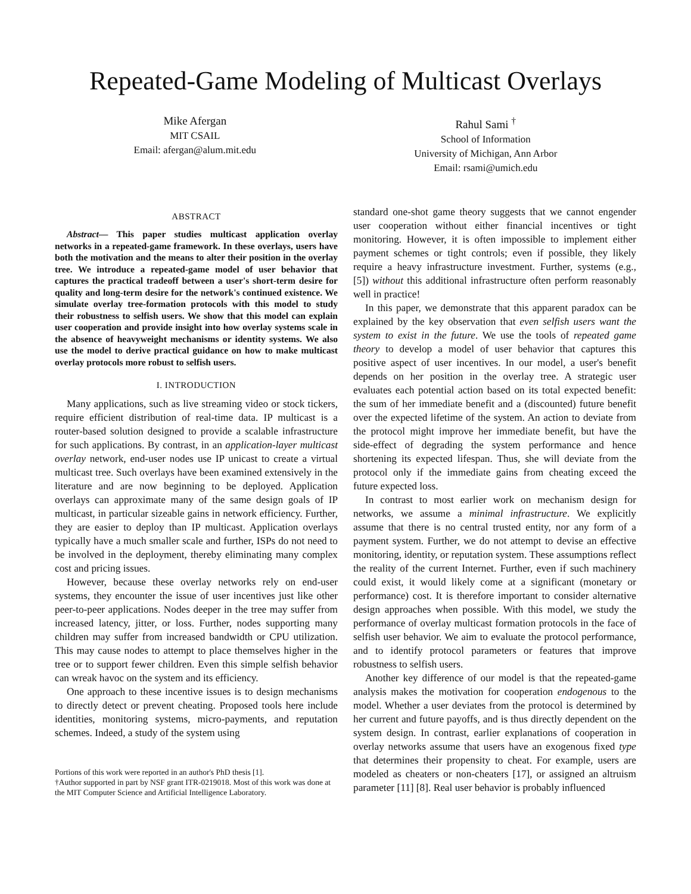Repeated-Game Modeling of Multicast Overlays
Mike Afergan
MIT CSAIL
Email: afergan@alum.mit.edu
Rahul Sami <sup>†</sup>
School of Information
University of Michigan, Ann Arbor
Email: rsami@umich.edu
ABSTRACT
Abstract— This paper studies multicast application overlay networks in a repeated-game framework. In these overlays, users have both the motivation and the means to alter their position in the overlay tree. We introduce a repeated-game model of user behavior that captures the practical tradeoff between a user's short-term desire for quality and long-term desire for the network's continued existence. We simulate overlay tree-formation protocols with this model to study their robustness to selfish users. We show that this model can explain user cooperation and provide insight into how overlay systems scale in the absence of heavyweight mechanisms or identity systems. We also use the model to derive practical guidance on how to make multicast overlay protocols more robust to selfish users.
I. INTRODUCTION
Many applications, such as live streaming video or stock tickers, require efficient distribution of real-time data. IP multicast is a router-based solution designed to provide a scalable infrastructure for such applications. By contrast, in an application-layer multicast overlay network, end-user nodes use IP unicast to create a virtual multicast tree. Such overlays have been examined extensively in the literature and are now beginning to be deployed. Application overlays can approximate many of the same design goals of IP multicast, in particular sizeable gains in network efficiency. Further, they are easier to deploy than IP multicast. Application overlays typically have a much smaller scale and further, ISPs do not need to be involved in the deployment, thereby eliminating many complex cost and pricing issues.
However, because these overlay networks rely on end-user systems, they encounter the issue of user incentives just like other peer-to-peer applications. Nodes deeper in the tree may suffer from increased latency, jitter, or loss. Further, nodes supporting many children may suffer from increased bandwidth or CPU utilization. This may cause nodes to attempt to place themselves higher in the tree or to support fewer children. Even this simple selfish behavior can wreak havoc on the system and its efficiency.
One approach to these incentive issues is to design mechanisms to directly detect or prevent cheating. Proposed tools here include identities, monitoring systems, micro-payments, and reputation schemes. Indeed, a study of the system using
Portions of this work were reported in an author's PhD thesis [1].
†Author supported in part by NSF grant ITR-0219018. Most of this work was done at the MIT Computer Science and Artificial Intelligence Laboratory.
standard one-shot game theory suggests that we cannot engender user cooperation without either financial incentives or tight monitoring. However, it is often impossible to implement either payment schemes or tight controls; even if possible, they likely require a heavy infrastructure investment. Further, systems (e.g., [5]) without this additional infrastructure often perform reasonably well in practice!
In this paper, we demonstrate that this apparent paradox can be explained by the key observation that even selfish users want the system to exist in the future. We use the tools of repeated game theory to develop a model of user behavior that captures this positive aspect of user incentives. In our model, a user's benefit depends on her position in the overlay tree. A strategic user evaluates each potential action based on its total expected benefit: the sum of her immediate benefit and a (discounted) future benefit over the expected lifetime of the system. An action to deviate from the protocol might improve her immediate benefit, but have the side-effect of degrading the system performance and hence shortening its expected lifespan. Thus, she will deviate from the protocol only if the immediate gains from cheating exceed the future expected loss.
In contrast to most earlier work on mechanism design for networks, we assume a minimal infrastructure. We explicitly assume that there is no central trusted entity, nor any form of a payment system. Further, we do not attempt to devise an effective monitoring, identity, or reputation system. These assumptions reflect the reality of the current Internet. Further, even if such machinery could exist, it would likely come at a significant (monetary or performance) cost. It is therefore important to consider alternative design approaches when possible. With this model, we study the performance of overlay multicast formation protocols in the face of selfish user behavior. We aim to evaluate the protocol performance, and to identify protocol parameters or features that improve robustness to selfish users.
Another key difference of our model is that the repeated-game analysis makes the motivation for cooperation endogenous to the model. Whether a user deviates from the protocol is determined by her current and future payoffs, and is thus directly dependent on the system design. In contrast, earlier explanations of cooperation in overlay networks assume that users have an exogenous fixed type that determines their propensity to cheat. For example, users are modeled as cheaters or non-cheaters [17], or assigned an altruism parameter [11] [8]. Real user behavior is probably influenced